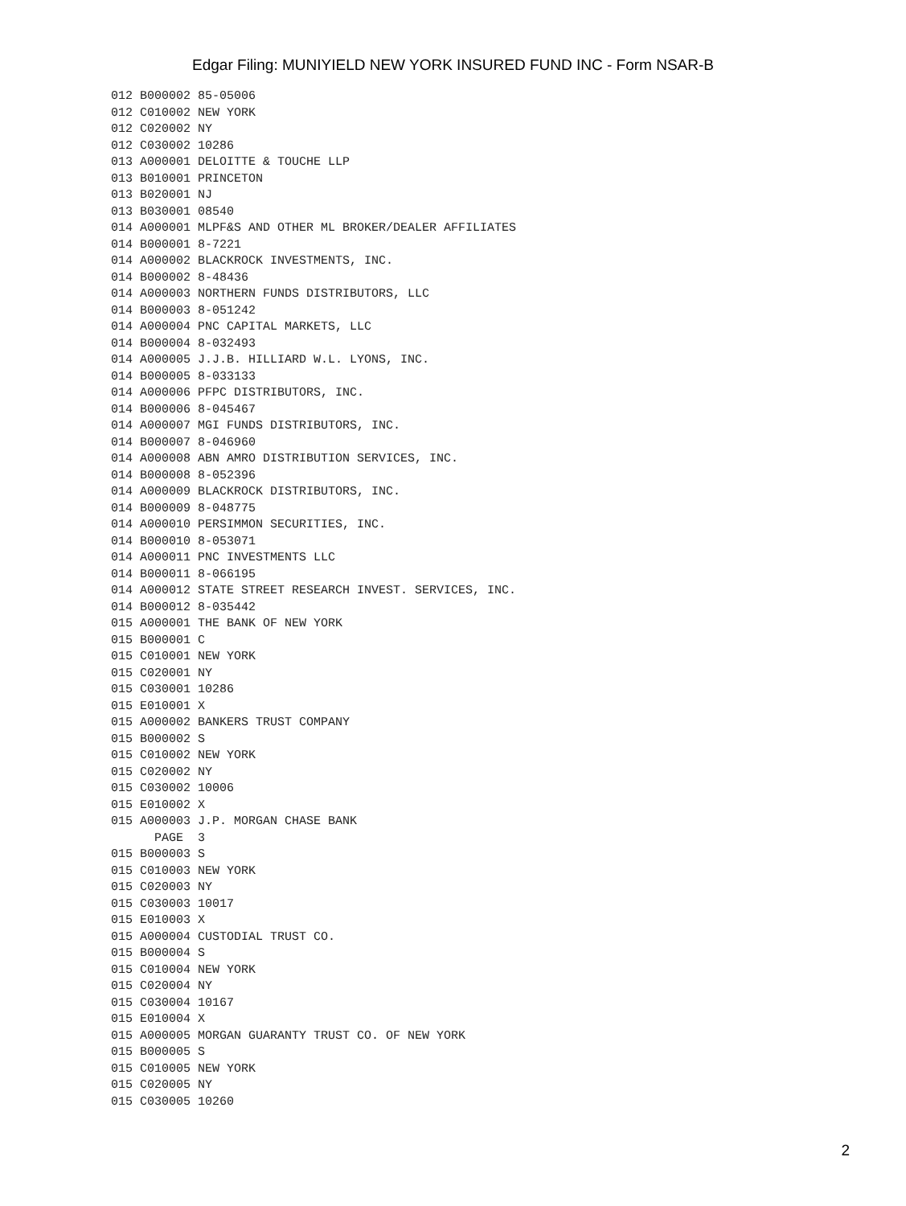Edgar Filing: MUNIYIELD NEW YORK INSURED FUND INC - Form NSAR-B
012 B000002 85-05006
012 C010002 NEW YORK
012 C020002 NY
012 C030002 10286
013 A000001 DELOITTE & TOUCHE LLP
013 B010001 PRINCETON
013 B020001 NJ
013 B030001 08540
014 A000001 MLPF&S AND OTHER ML BROKER/DEALER AFFILIATES
014 B000001 8-7221
014 A000002 BLACKROCK INVESTMENTS, INC.
014 B000002 8-48436
014 A000003 NORTHERN FUNDS DISTRIBUTORS, LLC
014 B000003 8-051242
014 A000004 PNC CAPITAL MARKETS, LLC
014 B000004 8-032493
014 A000005 J.J.B. HILLIARD W.L. LYONS, INC.
014 B000005 8-033133
014 A000006 PFPC DISTRIBUTORS, INC.
014 B000006 8-045467
014 A000007 MGI FUNDS DISTRIBUTORS, INC.
014 B000007 8-046960
014 A000008 ABN AMRO DISTRIBUTION SERVICES, INC.
014 B000008 8-052396
014 A000009 BLACKROCK DISTRIBUTORS, INC.
014 B000009 8-048775
014 A000010 PERSIMMON SECURITIES, INC.
014 B000010 8-053071
014 A000011 PNC INVESTMENTS LLC
014 B000011 8-066195
014 A000012 STATE STREET RESEARCH INVEST. SERVICES, INC.
014 B000012 8-035442
015 A000001 THE BANK OF NEW YORK
015 B000001 C
015 C010001 NEW YORK
015 C020001 NY
015 C030001 10286
015 E010001 X
015 A000002 BANKERS TRUST COMPANY
015 B000002 S
015 C010002 NEW YORK
015 C020002 NY
015 C030002 10006
015 E010002 X
015 A000003 J.P. MORGAN CHASE BANK
      PAGE  3
015 B000003 S
015 C010003 NEW YORK
015 C020003 NY
015 C030003 10017
015 E010003 X
015 A000004 CUSTODIAL TRUST CO.
015 B000004 S
015 C010004 NEW YORK
015 C020004 NY
015 C030004 10167
015 E010004 X
015 A000005 MORGAN GUARANTY TRUST CO. OF NEW YORK
015 B000005 S
015 C010005 NEW YORK
015 C020005 NY
015 C030005 10260
2